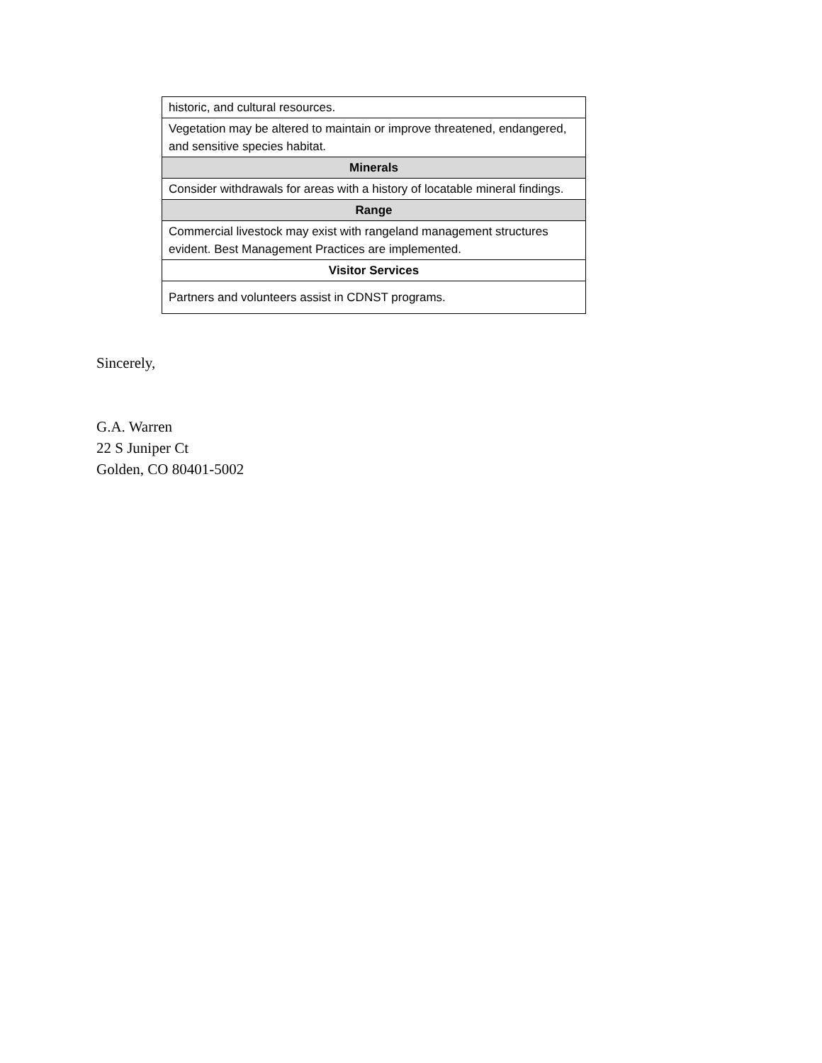| historic, and cultural resources. |
| Vegetation may be altered to maintain or improve threatened, endangered, and sensitive species habitat. |
| Minerals |
| Consider withdrawals for areas with a history of locatable mineral findings. |
| Range |
| Commercial livestock may exist with rangeland management structures evident. Best Management Practices are implemented. |
| Visitor Services |
| Partners and volunteers assist in CDNST programs. |
Sincerely,
G.A. Warren
22 S Juniper Ct
Golden, CO 80401-5002